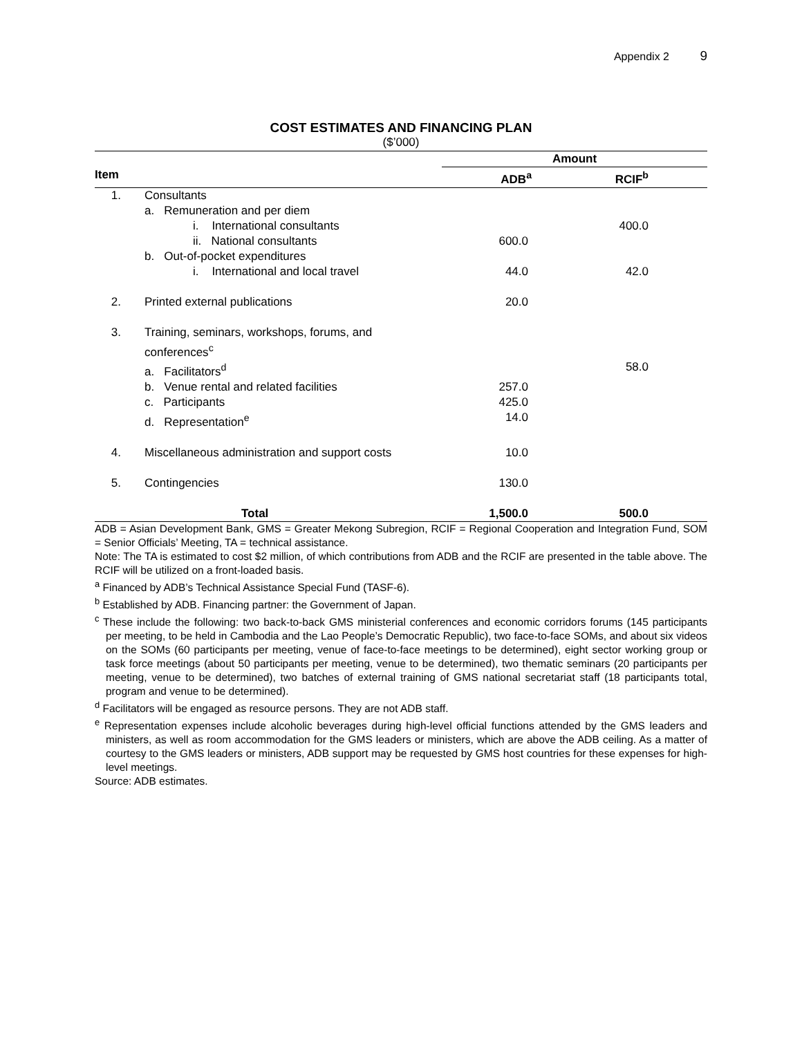Appendix 2 9
COST ESTIMATES AND FINANCING PLAN
($’000)
| | | Amount | |
| --- | --- | --- | --- |
| Item | | ADB<sup>a</sup> | RCIF<sup>b</sup> |
| 1. | Consultants | | |
| | a. Remuneration and per diem | | |
| | i. International consultants | | 400.0 |
| | ii. National consultants | 600.0 | |
| | b. Out-of-pocket expenditures | | |
| | i. International and local travel | 44.0 | 42.0 |
| 2. | Printed external publications | 20.0 | |
| 3. | Training, seminars, workshops, forums, and conferences<sup>c</sup> | | |
| | a. Facilitators<sup>d</sup> | | 58.0 |
| | b. Venue rental and related facilities | 257.0 | |
| | c. Participants | 425.0 | |
| | d. Representation<sup>e</sup> | 14.0 | |
| 4. | Miscellaneous administration and support costs | 10.0 | |
| 5. | Contingencies | 130.0 | |
| | Total | 1,500.0 | 500.0 |
ADB = Asian Development Bank, GMS = Greater Mekong Subregion, RCIF = Regional Cooperation and Integration Fund, SOM = Senior Officials’ Meeting, TA = technical assistance.
Note: The TA is estimated to cost $2 million, of which contributions from ADB and the RCIF are presented in the table above. The RCIF will be utilized on a front-loaded basis.
<sup>a</sup> Financed by ADB’s Technical Assistance Special Fund (TASF-6).
<sup>b</sup> Established by ADB. Financing partner: the Government of Japan.
<sup>c</sup> These include the following: two back-to-back GMS ministerial conferences and economic corridors forums (145 participants per meeting, to be held in Cambodia and the Lao People’s Democratic Republic), two face-to-face SOMs, and about six videos on the SOMs (60 participants per meeting, venue of face-to-face meetings to be determined), eight sector working group or task force meetings (about 50 participants per meeting, venue to be determined), two thematic seminars (20 participants per meeting, venue to be determined), two batches of external training of GMS national secretariat staff (18 participants total, program and venue to be determined).
<sup>d</sup> Facilitators will be engaged as resource persons. They are not ADB staff.
<sup>e</sup> Representation expenses include alcoholic beverages during high-level official functions attended by the GMS leaders and ministers, as well as room accommodation for the GMS leaders or ministers, which are above the ADB ceiling. As a matter of courtesy to the GMS leaders or ministers, ADB support may be requested by GMS host countries for these expenses for high-level meetings.
Source: ADB estimates.